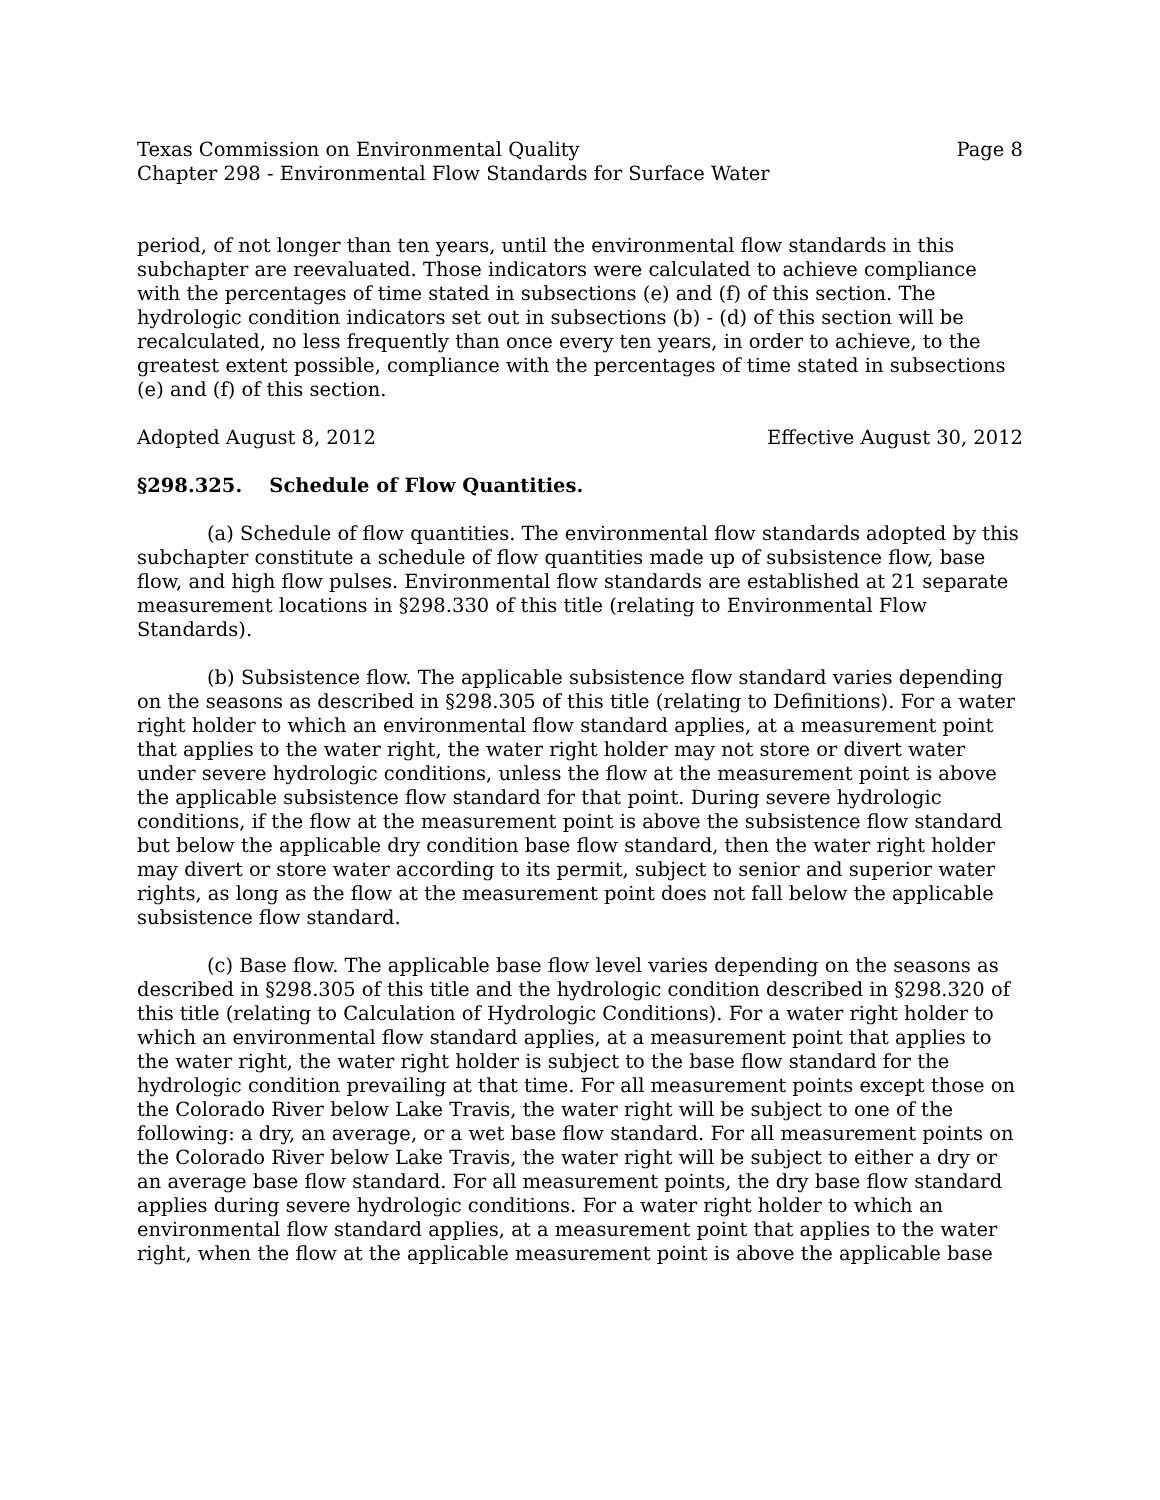Texas Commission on Environmental Quality Page 8
Chapter 298 - Environmental Flow Standards for Surface Water
period, of not longer than ten years, until the environmental flow standards in this subchapter are reevaluated. Those indicators were calculated to achieve compliance with the percentages of time stated in subsections (e) and (f) of this section. The hydrologic condition indicators set out in subsections (b) - (d) of this section will be recalculated, no less frequently than once every ten years, in order to achieve, to the greatest extent possible, compliance with the percentages of time stated in subsections (e) and (f) of this section.
Adopted August 8, 2012 Effective August 30, 2012
§298.325. Schedule of Flow Quantities.
(a) Schedule of flow quantities. The environmental flow standards adopted by this subchapter constitute a schedule of flow quantities made up of subsistence flow, base flow, and high flow pulses. Environmental flow standards are established at 21 separate measurement locations in §298.330 of this title (relating to Environmental Flow Standards).
(b) Subsistence flow. The applicable subsistence flow standard varies depending on the seasons as described in §298.305 of this title (relating to Definitions). For a water right holder to which an environmental flow standard applies, at a measurement point that applies to the water right, the water right holder may not store or divert water under severe hydrologic conditions, unless the flow at the measurement point is above the applicable subsistence flow standard for that point. During severe hydrologic conditions, if the flow at the measurement point is above the subsistence flow standard but below the applicable dry condition base flow standard, then the water right holder may divert or store water according to its permit, subject to senior and superior water rights, as long as the flow at the measurement point does not fall below the applicable subsistence flow standard.
(c) Base flow. The applicable base flow level varies depending on the seasons as described in §298.305 of this title and the hydrologic condition described in §298.320 of this title (relating to Calculation of Hydrologic Conditions). For a water right holder to which an environmental flow standard applies, at a measurement point that applies to the water right, the water right holder is subject to the base flow standard for the hydrologic condition prevailing at that time. For all measurement points except those on the Colorado River below Lake Travis, the water right will be subject to one of the following: a dry, an average, or a wet base flow standard. For all measurement points on the Colorado River below Lake Travis, the water right will be subject to either a dry or an average base flow standard. For all measurement points, the dry base flow standard applies during severe hydrologic conditions. For a water right holder to which an environmental flow standard applies, at a measurement point that applies to the water right, when the flow at the applicable measurement point is above the applicable base